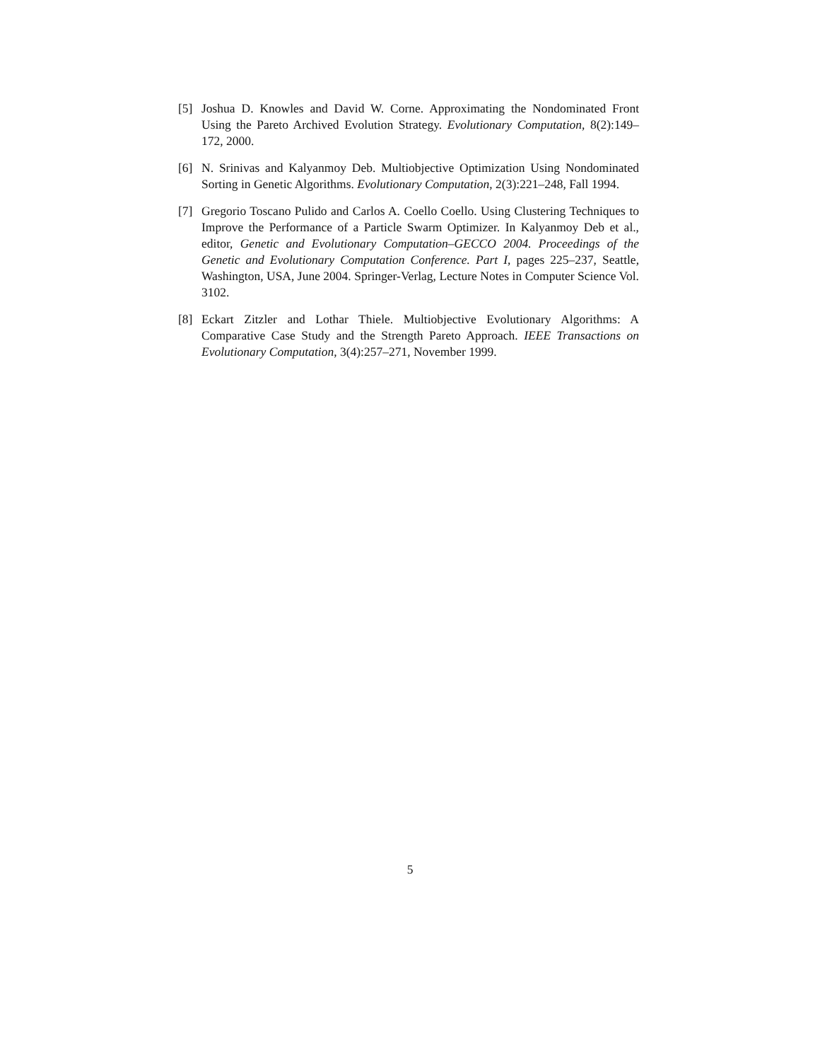[5] Joshua D. Knowles and David W. Corne. Approximating the Nondominated Front Using the Pareto Archived Evolution Strategy. Evolutionary Computation, 8(2):149–172, 2000.
[6] N. Srinivas and Kalyanmoy Deb. Multiobjective Optimization Using Nondominated Sorting in Genetic Algorithms. Evolutionary Computation, 2(3):221–248, Fall 1994.
[7] Gregorio Toscano Pulido and Carlos A. Coello Coello. Using Clustering Techniques to Improve the Performance of a Particle Swarm Optimizer. In Kalyanmoy Deb et al., editor, Genetic and Evolutionary Computation–GECCO 2004. Proceedings of the Genetic and Evolutionary Computation Conference. Part I, pages 225–237, Seattle, Washington, USA, June 2004. Springer-Verlag, Lecture Notes in Computer Science Vol. 3102.
[8] Eckart Zitzler and Lothar Thiele. Multiobjective Evolutionary Algorithms: A Comparative Case Study and the Strength Pareto Approach. IEEE Transactions on Evolutionary Computation, 3(4):257–271, November 1999.
5